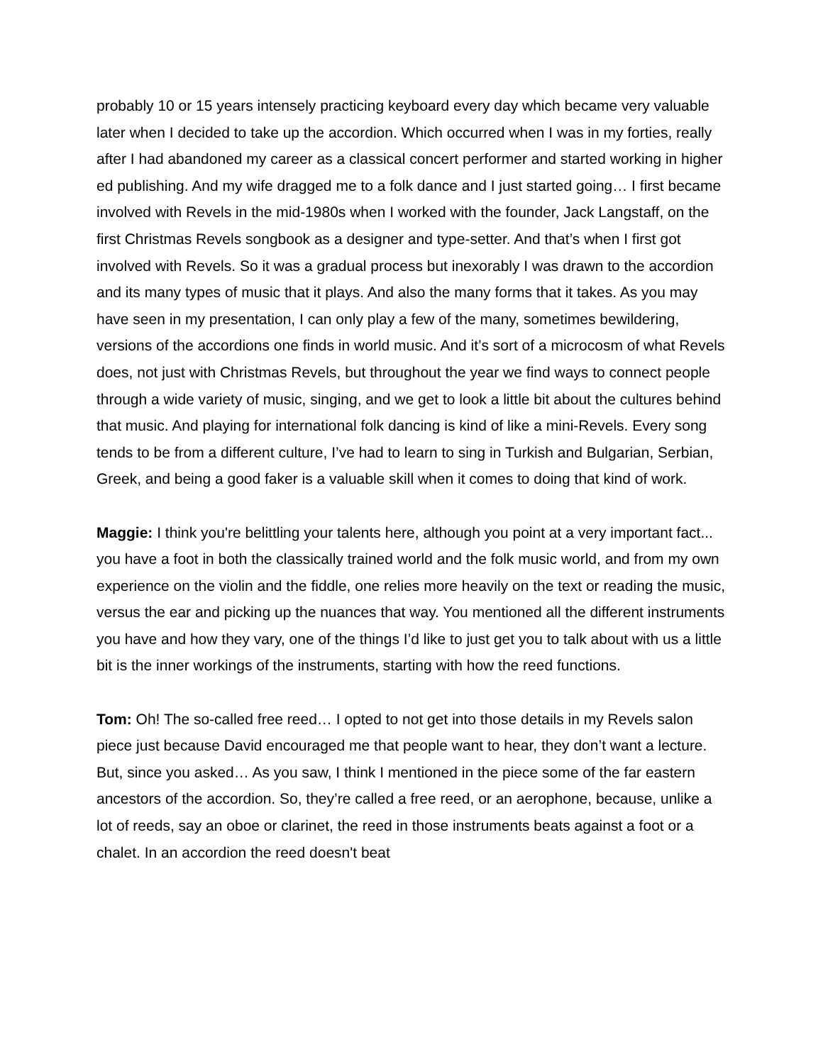probably 10 or 15 years intensely practicing keyboard every day which became very valuable later when I decided to take up the accordion. Which occurred when I was in my forties, really after I had abandoned my career as a classical concert performer and started working in higher ed publishing. And my wife dragged me to a folk dance and I just started going… I first became involved with Revels in the mid-1980s when I worked with the founder, Jack Langstaff, on the first Christmas Revels songbook as a designer and type-setter. And that’s when I first got involved with Revels. So it was a gradual process but inexorably I was drawn to the accordion and its many types of music that it plays. And also the many forms that it takes. As you may have seen in my presentation, I can only play a few of the many, sometimes bewildering, versions of the accordions one finds in world music. And it’s sort of a microcosm of what Revels does, not just with Christmas Revels, but throughout the year we find ways to connect people through a wide variety of music, singing, and we get to look a little bit about the cultures behind that music. And playing for international folk dancing is kind of like a mini-Revels. Every song tends to be from a different culture, I’ve had to learn to sing in Turkish and Bulgarian, Serbian, Greek, and being a good faker is a valuable skill when it comes to doing that kind of work.
Maggie: I think you're belittling your talents here, although you point at a very important fact... you have a foot in both the classically trained world and the folk music world, and from my own experience on the violin and the fiddle, one relies more heavily on the text or reading the music, versus the ear and picking up the nuances that way. You mentioned all the different instruments you have and how they vary, one of the things I’d like to just get you to talk about with us a little bit is the inner workings of the instruments, starting with how the reed functions.
Tom: Oh! The so-called free reed… I opted to not get into those details in my Revels salon piece just because David encouraged me that people want to hear, they don’t want a lecture. But, since you asked… As you saw, I think I mentioned in the piece some of the far eastern ancestors of the accordion. So, they’re called a free reed, or an aerophone, because, unlike a lot of reeds, say an oboe or clarinet, the reed in those instruments beats against a foot or a chalet. In an accordion the reed doesn't beat